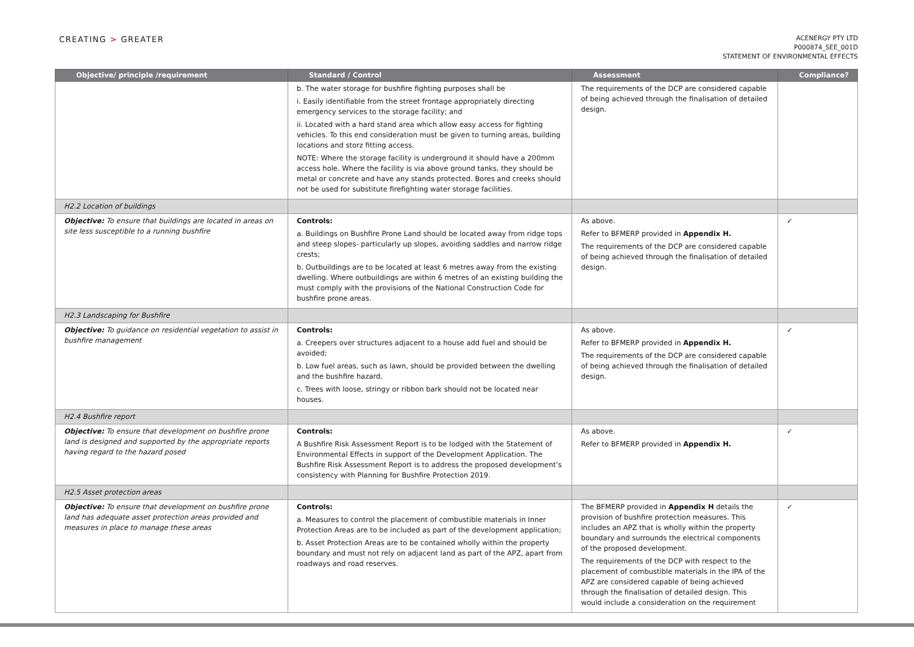CREATING > GREATER
ACENERGY PTY LTD
P000874_SEE_001D
STATEMENT OF ENVIRONMENTAL EFFECTS
| Objective/ principle /requirement | Standard / Control | Assessment | Compliance? |
| --- | --- | --- | --- |
| | b. The water storage for bushfire fighting purposes shall be i. Easily identifiable from the street frontage appropriately directing emergency services to the storage facility; and ii. Located with a hard stand area which allow easy access for fighting vehicles. To this end consideration must be given to turning areas, building locations and storz fitting access. NOTE: Where the storage facility is underground it should have a 200mm access hole. Where the facility is via above ground tanks, they should be metal or concrete and have any stands protected. Bores and creeks should not be used for substitute firefighting water storage facilities. | The requirements of the DCP are considered capable of being achieved through the finalisation of detailed design. | |
| H2.2 Location of buildings | | | |
| Objective: To ensure that buildings are located in areas on site less susceptible to a running bushfire | Controls: a. Buildings on Bushfire Prone Land should be located away from ridge tops and steep slopes- particularly up slopes, avoiding saddles and narrow ridge crests; b. Outbuildings are to be located at least 6 metres away from the existing dwelling. Where outbuildings are within 6 metres of an existing building the must comply with the provisions of the National Construction Code for bushfire prone areas. | As above. Refer to BFMERP provided in Appendix H. The requirements of the DCP are considered capable of being achieved through the finalisation of detailed design. | ✓ |
| H2.3 Landscaping for Bushfire | | | |
| Objective: To guidance on residential vegetation to assist in bushfire management | Controls: a. Creepers over structures adjacent to a house add fuel and should be avoided; b. Low fuel areas, such as lawn, should be provided between the dwelling and the bushfire hazard. c. Trees with loose, stringy or ribbon bark should not be located near houses. | As above. Refer to BFMERP provided in Appendix H. The requirements of the DCP are considered capable of being achieved through the finalisation of detailed design. | ✓ |
| H2.4 Bushfire report | | | |
| Objective: To ensure that development on bushfire prone land is designed and supported by the appropriate reports having regard to the hazard posed | Controls: A Bushfire Risk Assessment Report is to be lodged with the Statement of Environmental Effects in support of the Development Application. The Bushfire Risk Assessment Report is to address the proposed development’s consistency with Planning for Bushfire Protection 2019. | As above. Refer to BFMERP provided in Appendix H. | ✓ |
| H2.5 Asset protection areas | | | |
| Objective: To ensure that development on bushfire prone land has adequate asset protection areas provided and measures in place to manage these areas | Controls: a. Measures to control the placement of combustible materials in Inner Protection Areas are to be included as part of the development application; b. Asset Protection Areas are to be contained wholly within the property boundary and must not rely on adjacent land as part of the APZ, apart from roadways and road reserves. | The BFMERP provided in Appendix H details the provision of bushfire protection measures. This includes an APZ that is wholly within the property boundary and surrounds the electrical components of the proposed development. The requirements of the DCP with respect to the placement of combustible materials in the IPA of the APZ are considered capable of being achieved through the finalisation of detailed design. This would include a consideration on the requirement | ✓ |